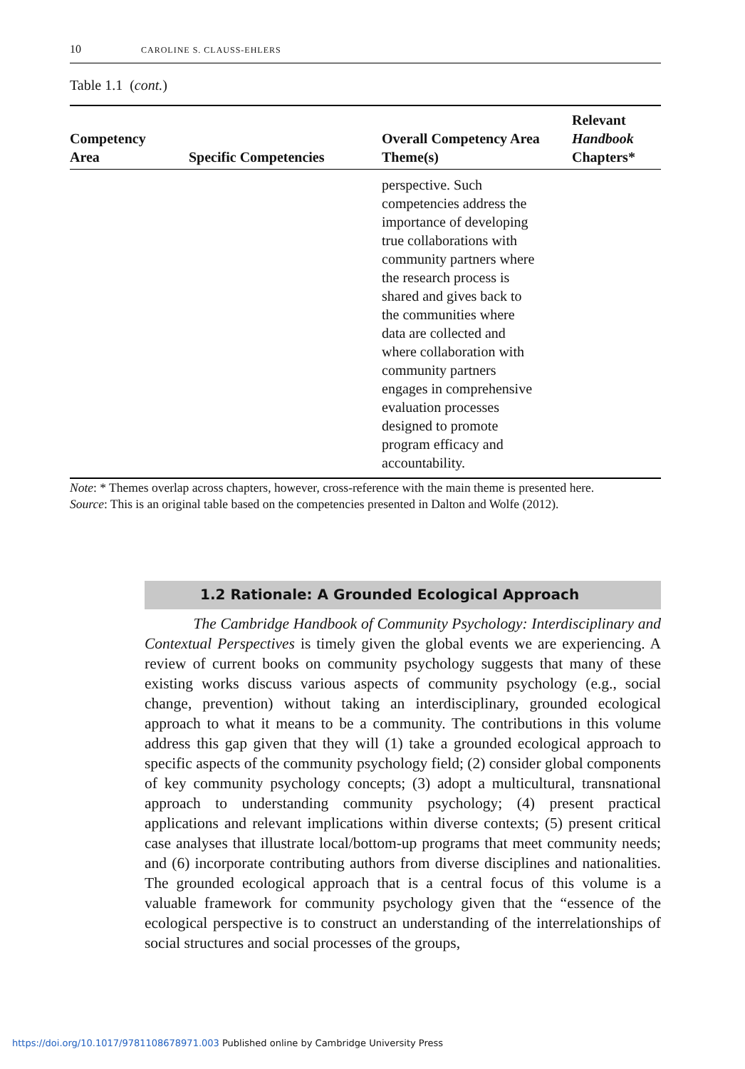10 CAROLINE S. CLAUSS-EHLERS
Table 1.1 (cont.)
| Competency Area | Specific Competencies | Overall Competency Area Theme(s) | Relevant Handbook Chapters* |
| --- | --- | --- | --- |
| | | perspective. Such competencies address the importance of developing true collaborations with community partners where the research process is shared and gives back to the communities where data are collected and where collaboration with community partners engages in comprehensive evaluation processes designed to promote program efficacy and accountability. | |
Note: * Themes overlap across chapters, however, cross-reference with the main theme is presented here.
Source: This is an original table based on the competencies presented in Dalton and Wolfe (2012).
1.2 Rationale: A Grounded Ecological Approach
The Cambridge Handbook of Community Psychology: Interdisciplinary and Contextual Perspectives is timely given the global events we are experiencing. A review of current books on community psychology suggests that many of these existing works discuss various aspects of community psychology (e.g., social change, prevention) without taking an interdisciplinary, grounded ecological approach to what it means to be a community. The contributions in this volume address this gap given that they will (1) take a grounded ecological approach to specific aspects of the community psychology field; (2) consider global components of key community psychology concepts; (3) adopt a multicultural, transnational approach to understanding community psychology; (4) present practical applications and relevant implications within diverse contexts; (5) present critical case analyses that illustrate local/bottom-up programs that meet community needs; and (6) incorporate contributing authors from diverse disciplines and nationalities. The grounded ecological approach that is a central focus of this volume is a valuable framework for community psychology given that the “essence of the ecological perspective is to construct an understanding of the interrelationships of social structures and social processes of the groups,
https://doi.org/10.1017/9781108678971.003 Published online by Cambridge University Press